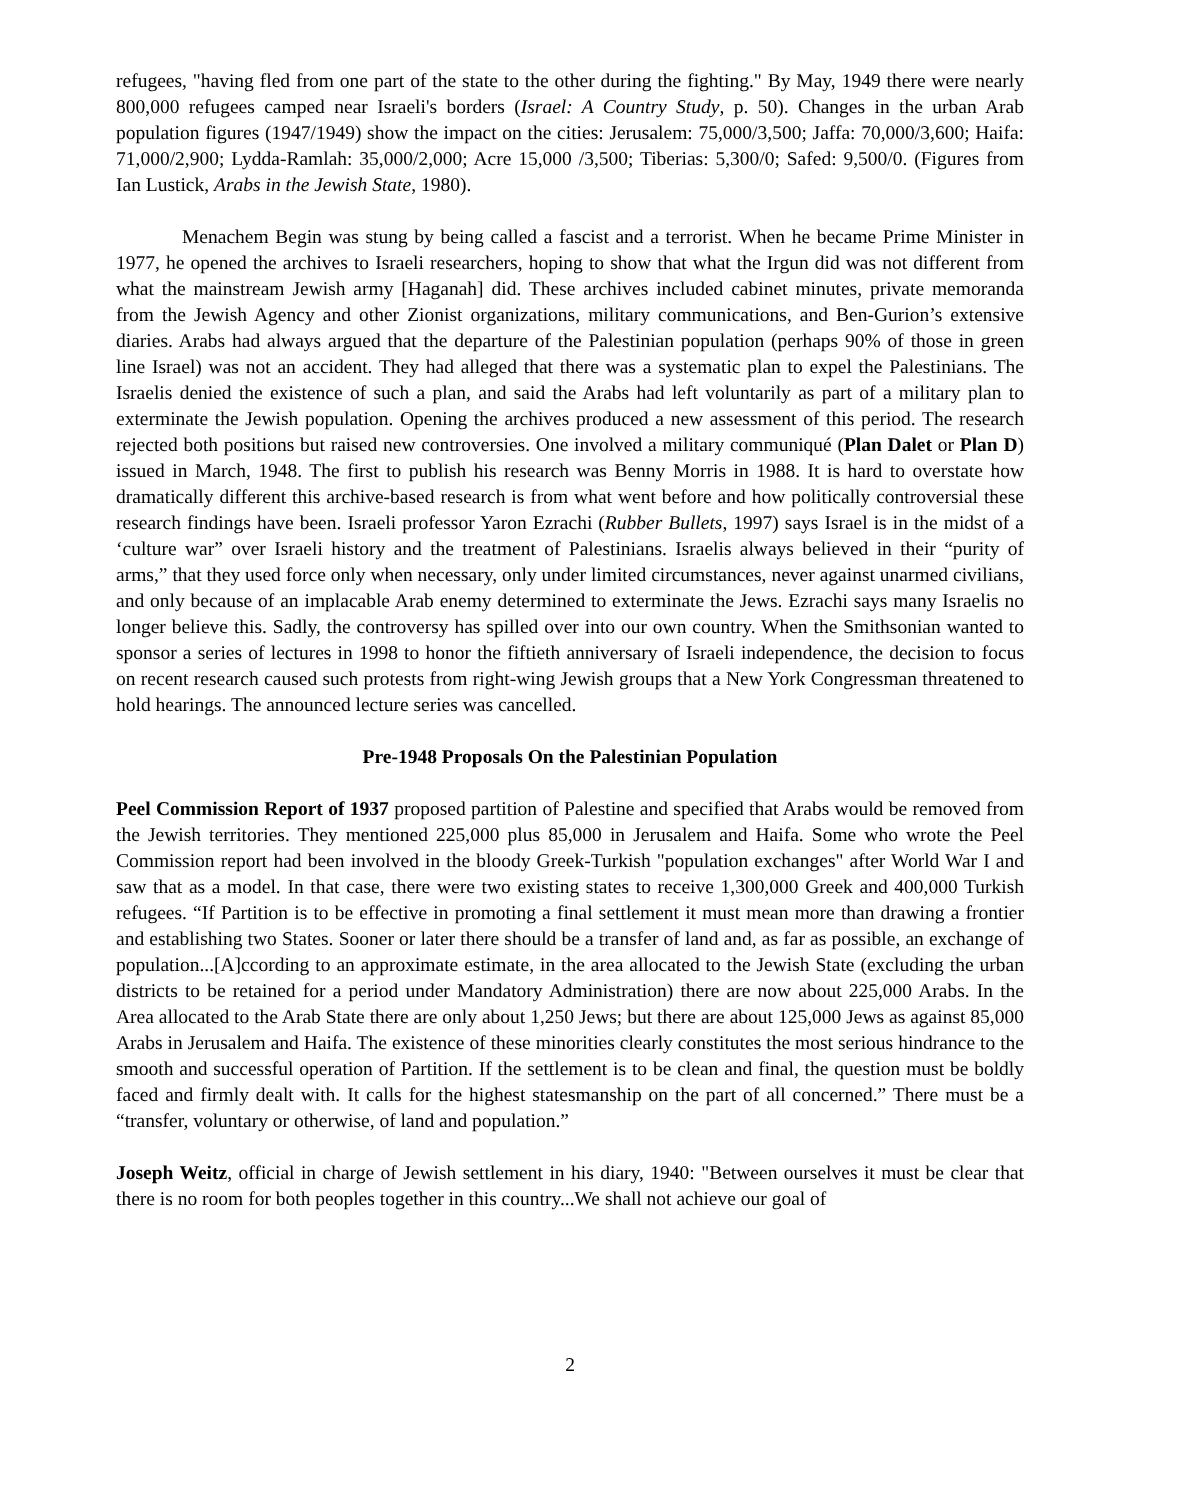refugees, "having fled from one part of the state to the other during the fighting." By May, 1949 there were nearly 800,000 refugees camped near Israeli's borders (Israel: A Country Study, p. 50). Changes in the urban Arab population figures (1947/1949) show the impact on the cities: Jerusalem: 75,000/3,500; Jaffa: 70,000/3,600; Haifa: 71,000/2,900; Lydda-Ramlah: 35,000/2,000; Acre 15,000 /3,500; Tiberias: 5,300/0; Safed: 9,500/0. (Figures from Ian Lustick, Arabs in the Jewish State, 1980).
Menachem Begin was stung by being called a fascist and a terrorist. When he became Prime Minister in 1977, he opened the archives to Israeli researchers, hoping to show that what the Irgun did was not different from what the mainstream Jewish army [Haganah] did. These archives included cabinet minutes, private memoranda from the Jewish Agency and other Zionist organizations, military communications, and Ben-Gurion’s extensive diaries. Arabs had always argued that the departure of the Palestinian population (perhaps 90% of those in green line Israel) was not an accident. They had alleged that there was a systematic plan to expel the Palestinians. The Israelis denied the existence of such a plan, and said the Arabs had left voluntarily as part of a military plan to exterminate the Jewish population. Opening the archives produced a new assessment of this period. The research rejected both positions but raised new controversies. One involved a military communiqué (Plan Dalet or Plan D) issued in March, 1948. The first to publish his research was Benny Morris in 1988. It is hard to overstate how dramatically different this archive-based research is from what went before and how politically controversial these research findings have been. Israeli professor Yaron Ezrachi (Rubber Bullets, 1997) says Israel is in the midst of a ‘culture war” over Israeli history and the treatment of Palestinians. Israelis always believed in their “purity of arms,” that they used force only when necessary, only under limited circumstances, never against unarmed civilians, and only because of an implacable Arab enemy determined to exterminate the Jews. Ezrachi says many Israelis no longer believe this. Sadly, the controversy has spilled over into our own country. When the Smithsonian wanted to sponsor a series of lectures in 1998 to honor the fiftieth anniversary of Israeli independence, the decision to focus on recent research caused such protests from right-wing Jewish groups that a New York Congressman threatened to hold hearings. The announced lecture series was cancelled.
Pre-1948 Proposals On the Palestinian Population
Peel Commission Report of 1937 proposed partition of Palestine and specified that Arabs would be removed from the Jewish territories. They mentioned 225,000 plus 85,000 in Jerusalem and Haifa. Some who wrote the Peel Commission report had been involved in the bloody Greek-Turkish "population exchanges" after World War I and saw that as a model. In that case, there were two existing states to receive 1,300,000 Greek and 400,000 Turkish refugees. “If Partition is to be effective in promoting a final settlement it must mean more than drawing a frontier and establishing two States. Sooner or later there should be a transfer of land and, as far as possible, an exchange of population...[A]ccording to an approximate estimate, in the area allocated to the Jewish State (excluding the urban districts to be retained for a period under Mandatory Administration) there are now about 225,000 Arabs. In the Area allocated to the Arab State there are only about 1,250 Jews; but there are about 125,000 Jews as against 85,000 Arabs in Jerusalem and Haifa. The existence of these minorities clearly constitutes the most serious hindrance to the smooth and successful operation of Partition. If the settlement is to be clean and final, the question must be boldly faced and firmly dealt with. It calls for the highest statesmanship on the part of all concerned.” There must be a “transfer, voluntary or otherwise, of land and population.”
Joseph Weitz, official in charge of Jewish settlement in his diary, 1940: "Between ourselves it must be clear that there is no room for both peoples together in this country...We shall not achieve our goal of
2